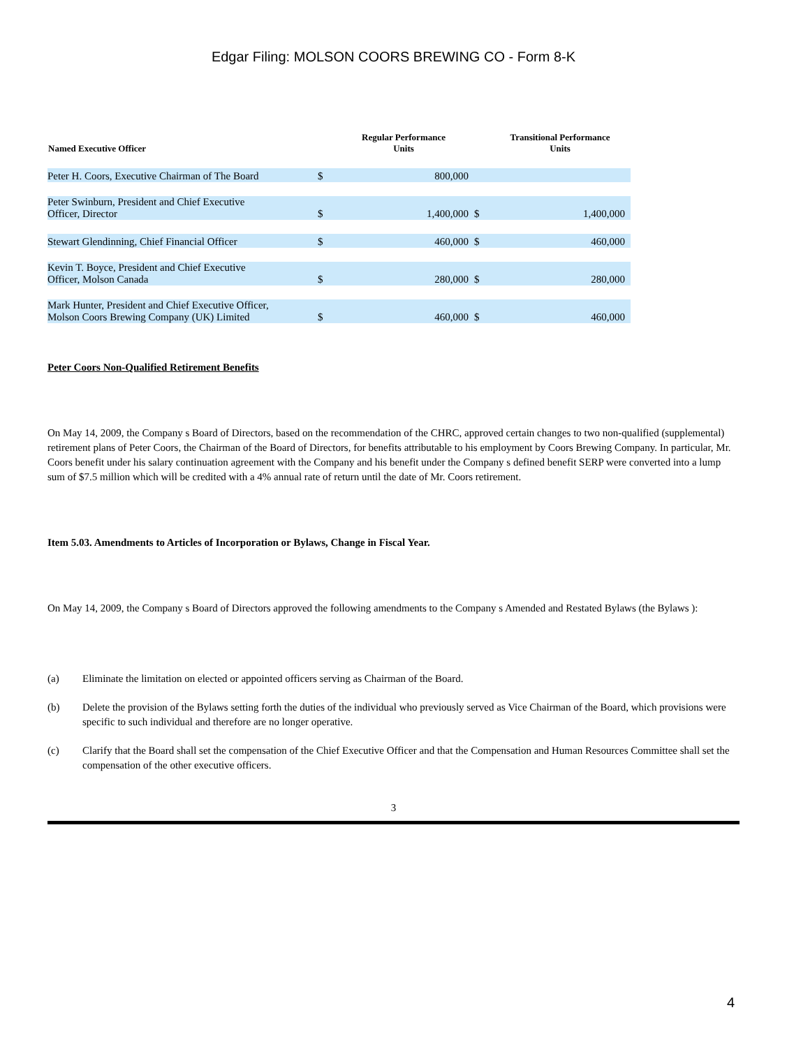Edgar Filing: MOLSON COORS BREWING CO - Form 8-K
| Named Executive Officer | | Regular Performance Units | | Transitional Performance Units |
| --- | --- | --- | --- | --- |
| Peter H. Coors, Executive Chairman of The Board | $ | 800,000 | | |
| Peter Swinburn, President and Chief Executive Officer, Director | $ | 1,400,000 | $ | 1,400,000 |
| Stewart Glendinning, Chief Financial Officer | $ | 460,000 | $ | 460,000 |
| Kevin T. Boyce, President and Chief Executive Officer, Molson Canada | $ | 280,000 | $ | 280,000 |
| Mark Hunter, President and Chief Executive Officer, Molson Coors Brewing Company (UK) Limited | $ | 460,000 | $ | 460,000 |
Peter Coors Non-Qualified Retirement Benefits
On May 14, 2009, the Company s Board of Directors, based on the recommendation of the CHRC, approved certain changes to two non-qualified (supplemental) retirement plans of Peter Coors, the Chairman of the Board of Directors, for benefits attributable to his employment by Coors Brewing Company. In particular, Mr. Coors benefit under his salary continuation agreement with the Company and his benefit under the Company s defined benefit SERP were converted into a lump sum of $7.5 million which will be credited with a 4% annual rate of return until the date of Mr. Coors retirement.
Item 5.03. Amendments to Articles of Incorporation or Bylaws, Change in Fiscal Year.
On May 14, 2009, the Company s Board of Directors approved the following amendments to the Company s Amended and Restated Bylaws (the Bylaws ):
(a) Eliminate the limitation on elected or appointed officers serving as Chairman of the Board.
(b) Delete the provision of the Bylaws setting forth the duties of the individual who previously served as Vice Chairman of the Board, which provisions were specific to such individual and therefore are no longer operative.
(c) Clarify that the Board shall set the compensation of the Chief Executive Officer and that the Compensation and Human Resources Committee shall set the compensation of the other executive officers.
3
4